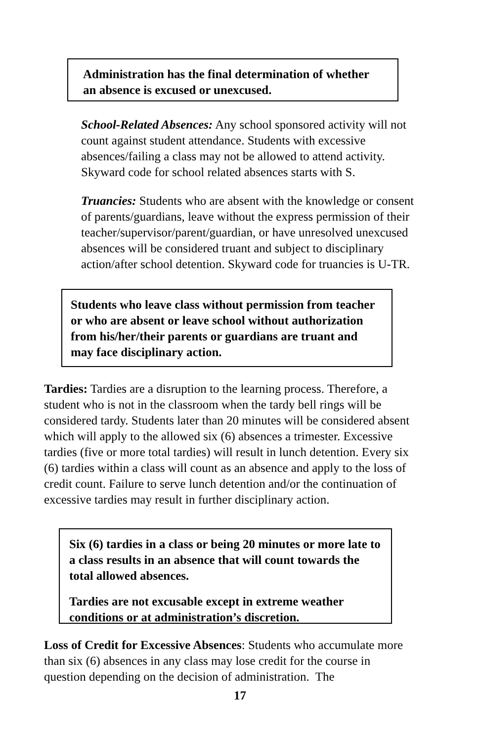Administration has the final determination of whether an absence is excused or unexcused.
School-Related Absences: Any school sponsored activity will not count against student attendance. Students with excessive absences/failing a class may not be allowed to attend activity. Skyward code for school related absences starts with S.
Truancies: Students who are absent with the knowledge or consent of parents/guardians, leave without the express permission of their teacher/supervisor/parent/guardian, or have unresolved unexcused absences will be considered truant and subject to disciplinary action/after school detention. Skyward code for truancies is U-TR.
Students who leave class without permission from teacher or who are absent or leave school without authorization from his/her/their parents or guardians are truant and may face disciplinary action.
Tardies: Tardies are a disruption to the learning process. Therefore, a student who is not in the classroom when the tardy bell rings will be considered tardy. Students later than 20 minutes will be considered absent which will apply to the allowed six (6) absences a trimester. Excessive tardies (five or more total tardies) will result in lunch detention. Every six (6) tardies within a class will count as an absence and apply to the loss of credit count. Failure to serve lunch detention and/or the continuation of excessive tardies may result in further disciplinary action.
Six (6) tardies in a class or being 20 minutes or more late to a class results in an absence that will count towards the total allowed absences.
Tardies are not excusable except in extreme weather conditions or at administration’s discretion.
Loss of Credit for Excessive Absences: Students who accumulate more than six (6) absences in any class may lose credit for the course in question depending on the decision of administration. The
17